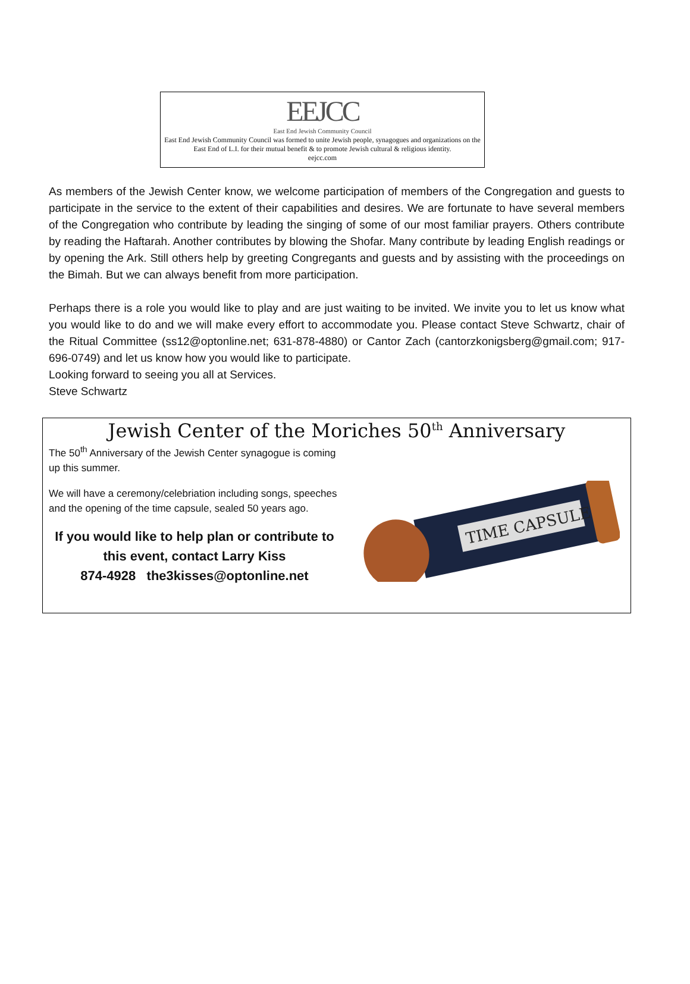EEJCC
East End Jewish Community Council
East End Jewish Community Council was formed to unite Jewish people, synagogues and organizations on the East End of L.I. for their mutual benefit & to promote Jewish cultural & religious identity.
eejcc.com
As members of the Jewish Center know, we welcome participation of members of the Congregation and guests to participate in the service to the extent of their capabilities and desires. We are fortunate to have several members of the Congregation who contribute by leading the singing of some of our most familiar prayers. Others contribute by reading the Haftarah. Another contributes by blowing the Shofar. Many contribute by leading English readings or by opening the Ark. Still others help by greeting Congregants and guests and by assisting with the proceedings on the Bimah. But we can always benefit from more participation.
Perhaps there is a role you would like to play and are just waiting to be invited. We invite you to let us know what you would like to do and we will make every effort to accommodate you. Please contact Steve Schwartz, chair of the Ritual Committee (ss12@optonline.net; 631-878-4880) or Cantor Zach (cantorzkonigsberg@gmail.com; 917-696-0749) and let us know how you would like to participate.
Looking forward to seeing you all at Services.
Steve Schwartz
Jewish Center of the Moriches 50<sup>th</sup> Anniversary
The 50<sup>th</sup> Anniversary of the Jewish Center synagogue is coming up this summer.
We will have a ceremony/celebriation including songs, speeches and the opening of the time capsule, sealed 50 years ago.
If you would like to help plan or contribute to this event, contact Larry Kiss
874-4928 the3kisses@optonline.net
TIME CAPSULE